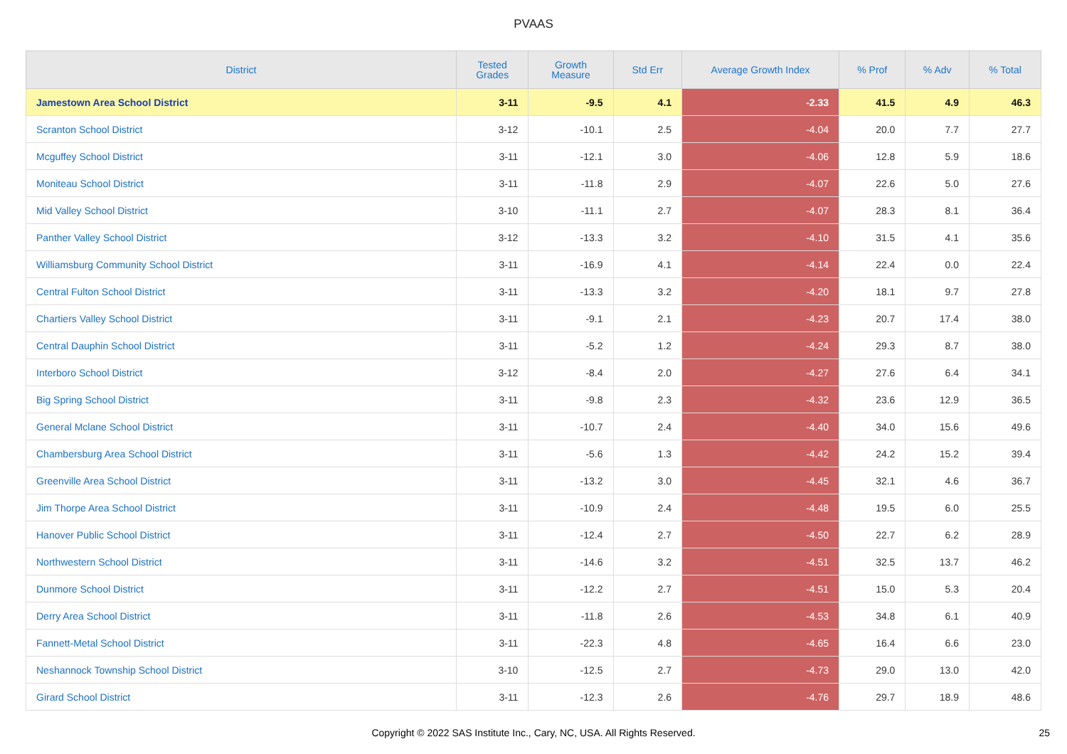PVAAS
| District | Tested Grades | Growth Measure | Std Err | Average Growth Index | % Prof | % Adv | % Total |
| --- | --- | --- | --- | --- | --- | --- | --- |
| Jamestown Area School District | 3-11 | -9.5 | 4.1 | -2.33 | 41.5 | 4.9 | 46.3 |
| Scranton School District | 3-12 | -10.1 | 2.5 | -4.04 | 20.0 | 7.7 | 27.7 |
| Mcguffey School District | 3-11 | -12.1 | 3.0 | -4.06 | 12.8 | 5.9 | 18.6 |
| Moniteau School District | 3-11 | -11.8 | 2.9 | -4.07 | 22.6 | 5.0 | 27.6 |
| Mid Valley School District | 3-10 | -11.1 | 2.7 | -4.07 | 28.3 | 8.1 | 36.4 |
| Panther Valley School District | 3-12 | -13.3 | 3.2 | -4.10 | 31.5 | 4.1 | 35.6 |
| Williamsburg Community School District | 3-11 | -16.9 | 4.1 | -4.14 | 22.4 | 0.0 | 22.4 |
| Central Fulton School District | 3-11 | -13.3 | 3.2 | -4.20 | 18.1 | 9.7 | 27.8 |
| Chartiers Valley School District | 3-11 | -9.1 | 2.1 | -4.23 | 20.7 | 17.4 | 38.0 |
| Central Dauphin School District | 3-11 | -5.2 | 1.2 | -4.24 | 29.3 | 8.7 | 38.0 |
| Interboro School District | 3-12 | -8.4 | 2.0 | -4.27 | 27.6 | 6.4 | 34.1 |
| Big Spring School District | 3-11 | -9.8 | 2.3 | -4.32 | 23.6 | 12.9 | 36.5 |
| General Mclane School District | 3-11 | -10.7 | 2.4 | -4.40 | 34.0 | 15.6 | 49.6 |
| Chambersburg Area School District | 3-11 | -5.6 | 1.3 | -4.42 | 24.2 | 15.2 | 39.4 |
| Greenville Area School District | 3-11 | -13.2 | 3.0 | -4.45 | 32.1 | 4.6 | 36.7 |
| Jim Thorpe Area School District | 3-11 | -10.9 | 2.4 | -4.48 | 19.5 | 6.0 | 25.5 |
| Hanover Public School District | 3-11 | -12.4 | 2.7 | -4.50 | 22.7 | 6.2 | 28.9 |
| Northwestern School District | 3-11 | -14.6 | 3.2 | -4.51 | 32.5 | 13.7 | 46.2 |
| Dunmore School District | 3-11 | -12.2 | 2.7 | -4.51 | 15.0 | 5.3 | 20.4 |
| Derry Area School District | 3-11 | -11.8 | 2.6 | -4.53 | 34.8 | 6.1 | 40.9 |
| Fannett-Metal School District | 3-11 | -22.3 | 4.8 | -4.65 | 16.4 | 6.6 | 23.0 |
| Neshannock Township School District | 3-10 | -12.5 | 2.7 | -4.73 | 29.0 | 13.0 | 42.0 |
| Girard School District | 3-11 | -12.3 | 2.6 | -4.76 | 29.7 | 18.9 | 48.6 |
Copyright © 2022 SAS Institute Inc., Cary, NC, USA. All Rights Reserved.
25